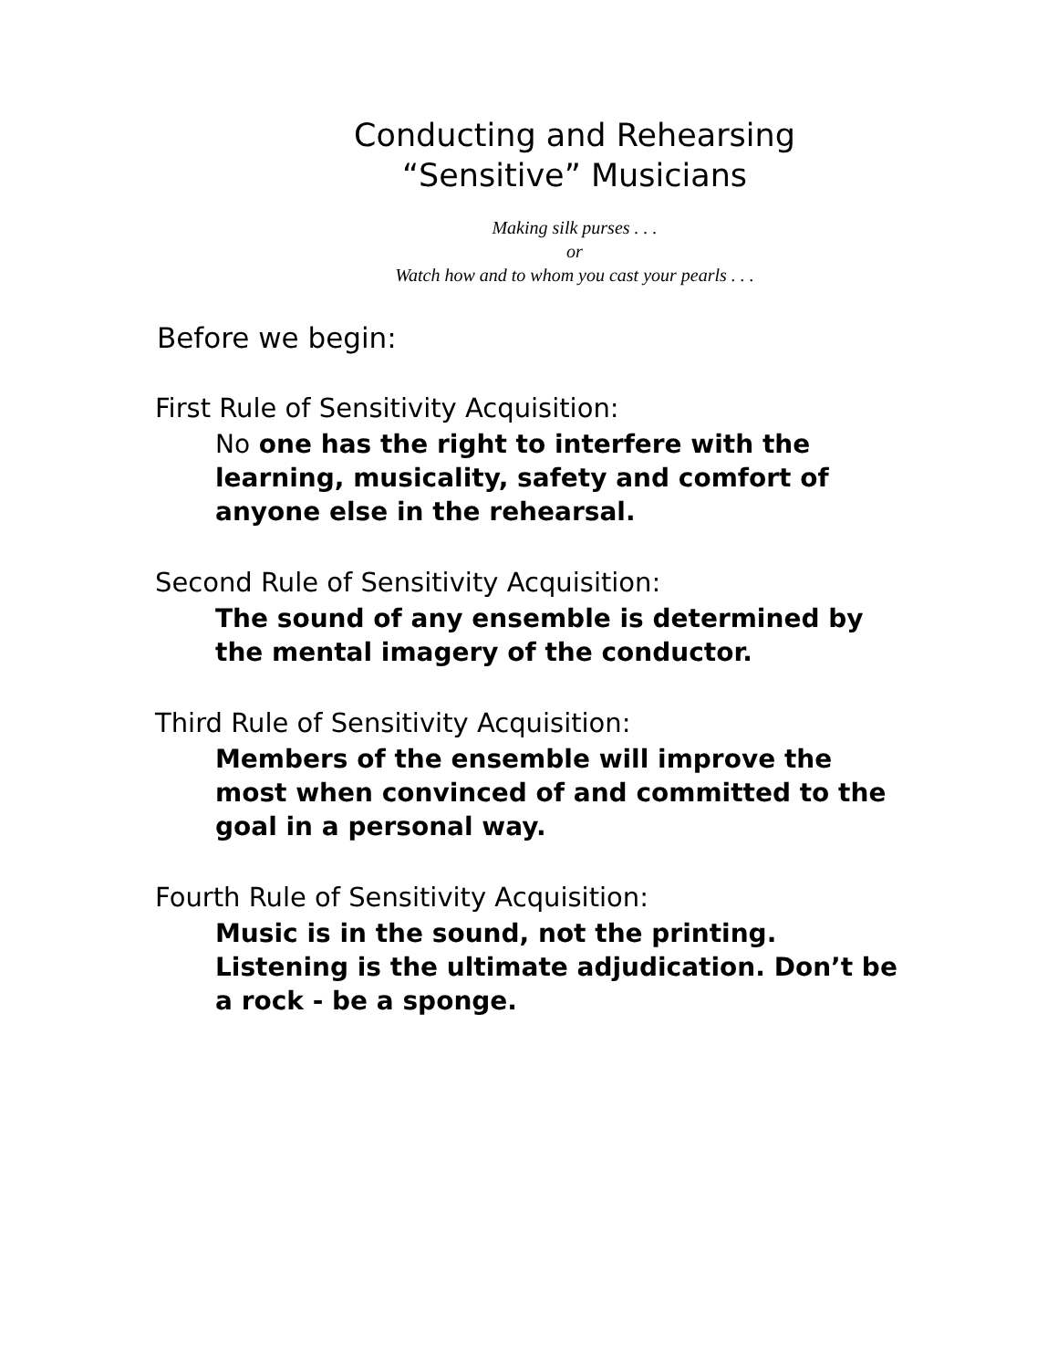Conducting and Rehearsing
“Sensitive” Musicians
Making silk purses . . .
or
Watch how and to whom you cast your pearls . . .
Before we begin:
First Rule of Sensitivity Acquisition:
No one has the right to interfere with the
learning, musicality, safety and comfort of
anyone else in the rehearsal.
Second Rule of Sensitivity Acquisition:
The sound of any ensemble is determined by
the mental imagery of the conductor.
Third Rule of Sensitivity Acquisition:
Members of the ensemble will improve the
most when convinced of and committed to the
goal in a personal way.
Fourth Rule of Sensitivity Acquisition:
Music is in the sound, not the printing.
Listening is the ultimate adjudication. Don’t be
a rock - be a sponge.